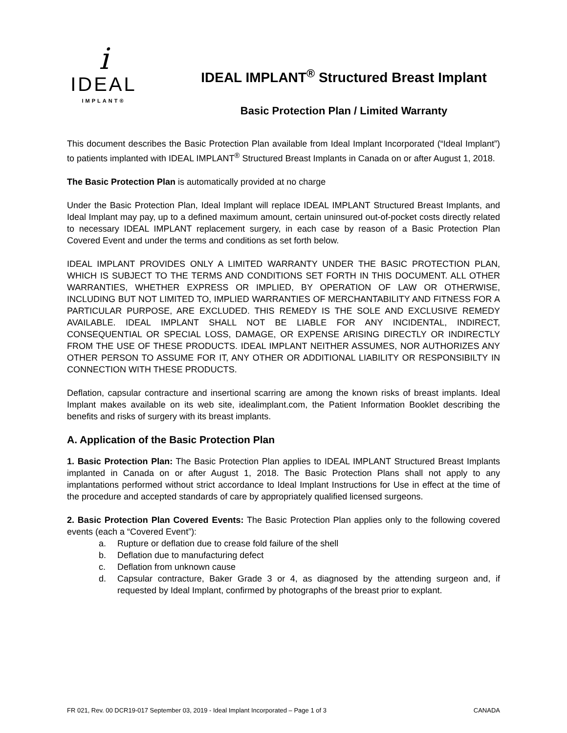i
IDEAL
IMPLANT®
IDEAL IMPLANT<sup>®</sup> Structured Breast Implant
Basic Protection Plan / Limited Warranty
This document describes the Basic Protection Plan available from Ideal Implant Incorporated (“Ideal Implant”) to patients implanted with IDEAL IMPLANT<sup>®</sup> Structured Breast Implants in Canada on or after August 1, 2018.
The Basic Protection Plan is automatically provided at no charge
Under the Basic Protection Plan, Ideal Implant will replace IDEAL IMPLANT Structured Breast Implants, and Ideal Implant may pay, up to a defined maximum amount, certain uninsured out-of-pocket costs directly related to necessary IDEAL IMPLANT replacement surgery, in each case by reason of a Basic Protection Plan Covered Event and under the terms and conditions as set forth below.
IDEAL IMPLANT PROVIDES ONLY A LIMITED WARRANTY UNDER THE BASIC PROTECTION PLAN, WHICH IS SUBJECT TO THE TERMS AND CONDITIONS SET FORTH IN THIS DOCUMENT. ALL OTHER WARRANTIES, WHETHER EXPRESS OR IMPLIED, BY OPERATION OF LAW OR OTHERWISE, INCLUDING BUT NOT LIMITED TO, IMPLIED WARRANTIES OF MERCHANTABILITY AND FITNESS FOR A PARTICULAR PURPOSE, ARE EXCLUDED. THIS REMEDY IS THE SOLE AND EXCLUSIVE REMEDY AVAILABLE. IDEAL IMPLANT SHALL NOT BE LIABLE FOR ANY INCIDENTAL, INDIRECT, CONSEQUENTIAL OR SPECIAL LOSS, DAMAGE, OR EXPENSE ARISING DIRECTLY OR INDIRECTLY FROM THE USE OF THESE PRODUCTS. IDEAL IMPLANT NEITHER ASSUMES, NOR AUTHORIZES ANY OTHER PERSON TO ASSUME FOR IT, ANY OTHER OR ADDITIONAL LIABILITY OR RESPONSIBILTY IN CONNECTION WITH THESE PRODUCTS.
Deflation, capsular contracture and insertional scarring are among the known risks of breast implants. Ideal Implant makes available on its web site, idealimplant.com, the Patient Information Booklet describing the benefits and risks of surgery with its breast implants.
A. Application of the Basic Protection Plan
1. Basic Protection Plan: The Basic Protection Plan applies to IDEAL IMPLANT Structured Breast Implants implanted in Canada on or after August 1, 2018. The Basic Protection Plans shall not apply to any implantations performed without strict accordance to Ideal Implant Instructions for Use in effect at the time of the procedure and accepted standards of care by appropriately qualified licensed surgeons.
2. Basic Protection Plan Covered Events: The Basic Protection Plan applies only to the following covered events (each a “Covered Event”):
a. Rupture or deflation due to crease fold failure of the shell
b. Deflation due to manufacturing defect
c. Deflation from unknown cause
d. Capsular contracture, Baker Grade 3 or 4, as diagnosed by the attending surgeon and, if requested by Ideal Implant, confirmed by photographs of the breast prior to explant.
FR 021, Rev. 00 DCR19-017 September 03, 2019 - Ideal Implant Incorporated – Page 1 of 3 CANADA